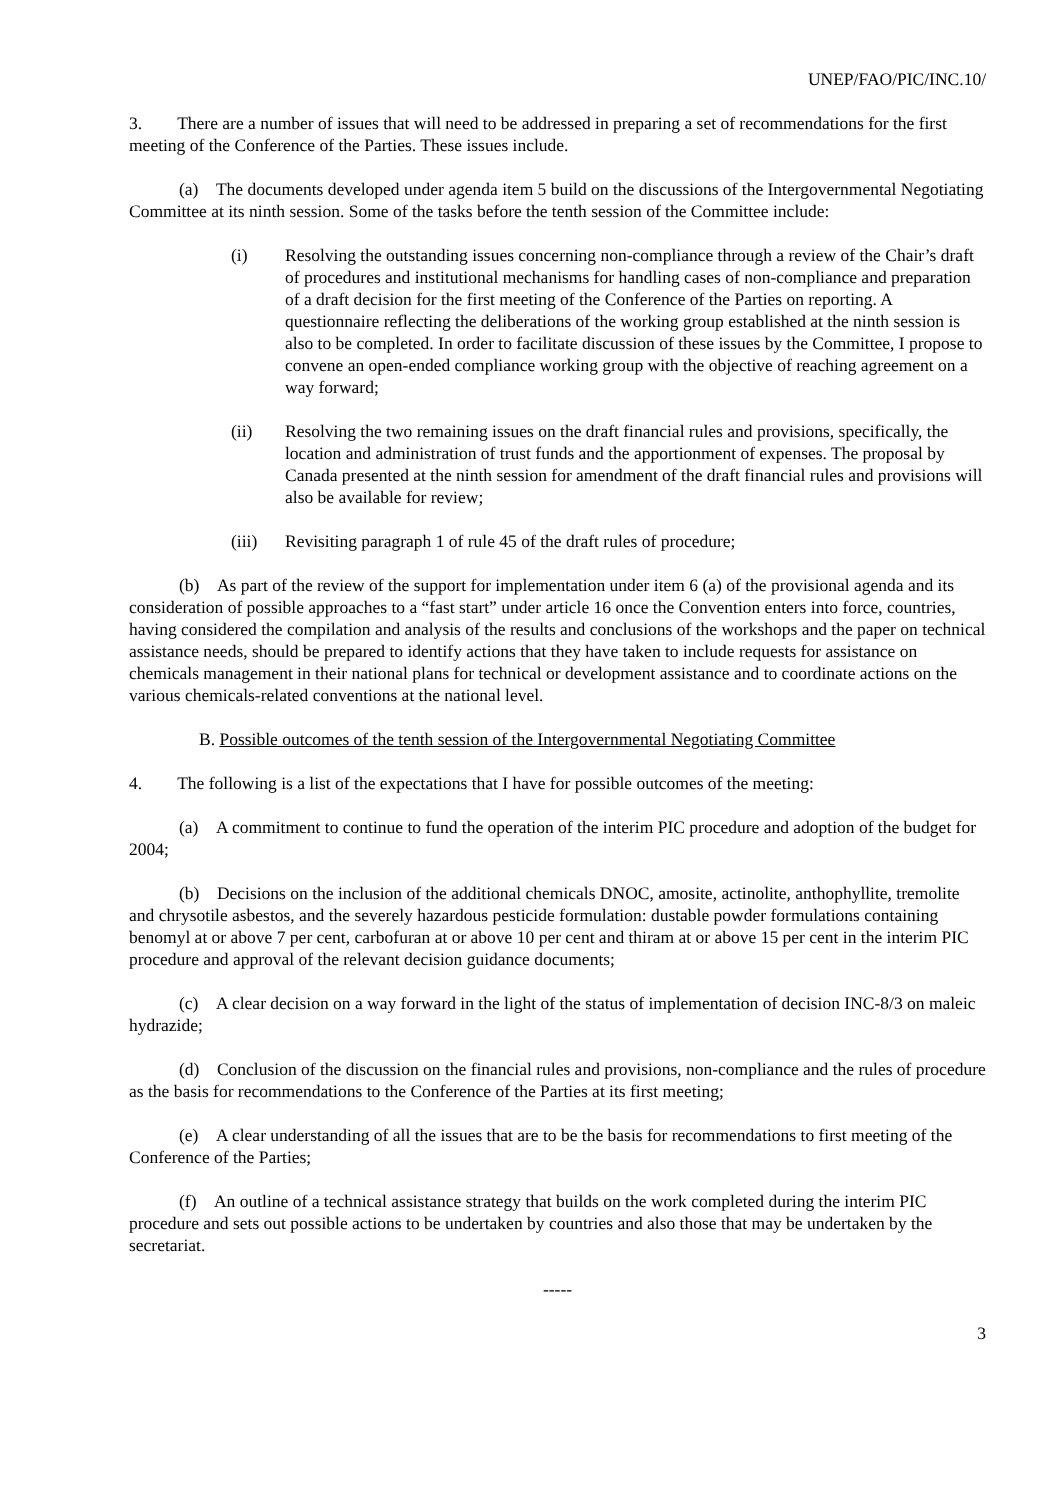UNEP/FAO/PIC/INC.10/
3. There are a number of issues that will need to be addressed in preparing a set of recommendations for the first meeting of the Conference of the Parties. These issues include.
(a) The documents developed under agenda item 5 build on the discussions of the Intergovernmental Negotiating Committee at its ninth session. Some of the tasks before the tenth session of the Committee include:
(i) Resolving the outstanding issues concerning non-compliance through a review of the Chair’s draft of procedures and institutional mechanisms for handling cases of non-compliance and preparation of a draft decision for the first meeting of the Conference of the Parties on reporting. A questionnaire reflecting the deliberations of the working group established at the ninth session is also to be completed. In order to facilitate discussion of these issues by the Committee, I propose to convene an open-ended compliance working group with the objective of reaching agreement on a way forward;
(ii) Resolving the two remaining issues on the draft financial rules and provisions, specifically, the location and administration of trust funds and the apportionment of expenses. The proposal by Canada presented at the ninth session for amendment of the draft financial rules and provisions will also be available for review;
(iii) Revisiting paragraph 1 of rule 45 of the draft rules of procedure;
(b) As part of the review of the support for implementation under item 6 (a) of the provisional agenda and its consideration of possible approaches to a “fast start” under article 16 once the Convention enters into force, countries, having considered the compilation and analysis of the results and conclusions of the workshops and the paper on technical assistance needs, should be prepared to identify actions that they have taken to include requests for assistance on chemicals management in their national plans for technical or development assistance and to coordinate actions on the various chemicals-related conventions at the national level.
B. Possible outcomes of the tenth session of the Intergovernmental Negotiating Committee
4. The following is a list of the expectations that I have for possible outcomes of the meeting:
(a) A commitment to continue to fund the operation of the interim PIC procedure and adoption of the budget for 2004;
(b) Decisions on the inclusion of the additional chemicals DNOC, amosite, actinolite, anthophyllite, tremolite and chrysotile asbestos, and the severely hazardous pesticide formulation: dustable powder formulations containing benomyl at or above 7 per cent, carbofuran at or above 10 per cent and thiram at or above 15 per cent in the interim PIC procedure and approval of the relevant decision guidance documents;
(c) A clear decision on a way forward in the light of the status of implementation of decision INC-8/3 on maleic hydrazide;
(d) Conclusion of the discussion on the financial rules and provisions, non-compliance and the rules of procedure as the basis for recommendations to the Conference of the Parties at its first meeting;
(e) A clear understanding of all the issues that are to be the basis for recommendations to first meeting of the Conference of the Parties;
(f) An outline of a technical assistance strategy that builds on the work completed during the interim PIC procedure and sets out possible actions to be undertaken by countries and also those that may be undertaken by the secretariat.
-----
3